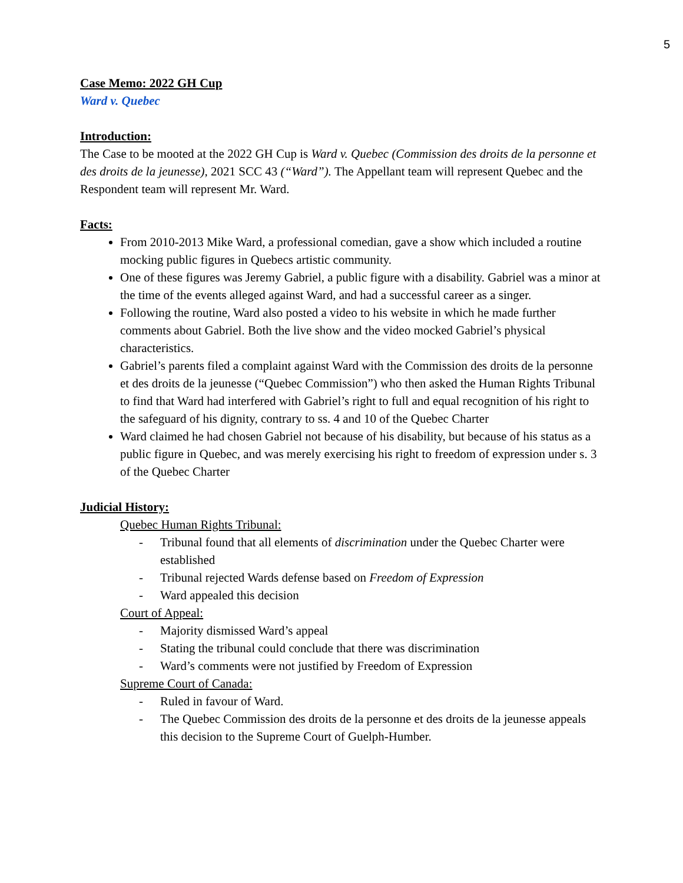5
Case Memo: 2022 GH Cup
Ward v. Quebec
Introduction:
The Case to be mooted at the 2022 GH Cup is Ward v. Quebec (Commission des droits de la personne et des droits de la jeunesse), 2021 SCC 43 (“Ward”). The Appellant team will represent Quebec and the Respondent team will represent Mr. Ward.
Facts:
From 2010-2013 Mike Ward, a professional comedian, gave a show which included a routine mocking public figures in Quebecs artistic community.
One of these figures was Jeremy Gabriel, a public figure with a disability. Gabriel was a minor at the time of the events alleged against Ward, and had a successful career as a singer.
Following the routine, Ward also posted a video to his website in which he made further comments about Gabriel. Both the live show and the video mocked Gabriel’s physical characteristics.
Gabriel’s parents filed a complaint against Ward with the Commission des droits de la personne et des droits de la jeunesse (“Quebec Commission”) who then asked the Human Rights Tribunal to find that Ward had interfered with Gabriel’s right to full and equal recognition of his right to the safeguard of his dignity, contrary to ss. 4 and 10 of the Quebec Charter
Ward claimed he had chosen Gabriel not because of his disability, but because of his status as a public figure in Quebec, and was merely exercising his right to freedom of expression under s. 3 of the Quebec Charter
Judicial History:
Quebec Human Rights Tribunal:
- Tribunal found that all elements of discrimination under the Quebec Charter were established
- Tribunal rejected Wards defense based on Freedom of Expression
- Ward appealed this decision
Court of Appeal:
- Majority dismissed Ward’s appeal
- Stating the tribunal could conclude that there was discrimination
- Ward’s comments were not justified by Freedom of Expression
Supreme Court of Canada:
- Ruled in favour of Ward.
- The Quebec Commission des droits de la personne et des droits de la jeunesse appeals this decision to the Supreme Court of Guelph-Humber.